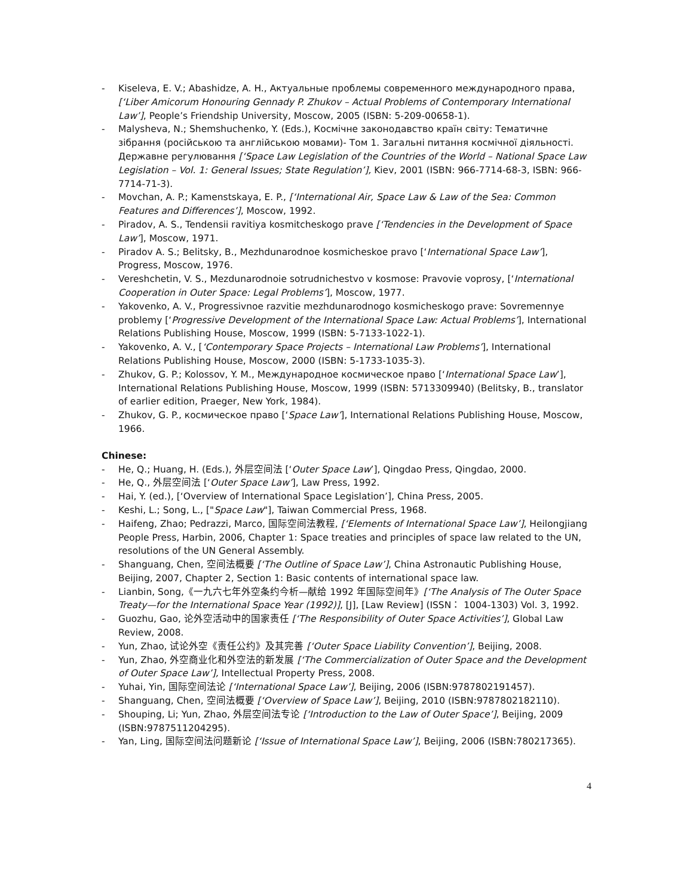- Kiseleva, E. V.; Abashidze, A. H., Актуальные проблемы современного международного права, [‘Liber Amicorum Honouring Gennady P. Zhukov – Actual Problems of Contemporary International Law’], People’s Friendship University, Moscow, 2005 (ISBN: 5-209-00658-1).
- Malysheva, N.; Shemshuchenko, Y. (Eds.), Космічне законодавство країн світу: Тематичне зібрання (російською та англійською мовами)- Том 1. Загальні питання космічної діяльності. Державне регулювання [‘Space Law Legislation of the Countries of the World – National Space Law Legislation – Vol. 1: General Issues; State Regulation’], Kiev, 2001 (ISBN: 966-7714-68-3, ISBN: 966-7714-71-3).
- Movchan, A. P.; Kamenstskaya, E. P., [‘International Air, Space Law & Law of the Sea: Common Features and Differences’], Moscow, 1992.
- Piradov, A. S., Tendensii ravitiya kosmitcheskogo prave [‘Tendencies in the Development of Space Law’], Moscow, 1971.
- Piradov A. S.; Belitsky, B., Mezhdunarodnoe kosmicheskoe pravo [‘International Space Law’], Progress, Moscow, 1976.
- Vereshchetin, V. S., Mezdunarodnoie sotrudnichestvo v kosmose: Pravovie voprosy, [‘International Cooperation in Outer Space: Legal Problems’], Moscow, 1977.
- Yakovenko, A. V., Progressivnoe razvitie mezhdunarodnogo kosmicheskogo prave: Sovremennye problemy [‘Progressive Development of the International Space Law: Actual Problems’], International Relations Publishing House, Moscow, 1999 (ISBN: 5-7133-1022-1).
- Yakovenko, A. V., [‘Contemporary Space Projects – International Law Problems’], International Relations Publishing House, Moscow, 2000 (ISBN: 5-1733-1035-3).
- Zhukov, G. P.; Kolossov, Y. M., Международное космическое право [‘International Space Law’], International Relations Publishing House, Moscow, 1999 (ISBN: 5713309940) (Belitsky, B., translator of earlier edition, Praeger, New York, 1984).
- Zhukov, G. P., космическое право [‘Space Law’], International Relations Publishing House, Moscow, 1966.
Chinese:
- He, Q.; Huang, H. (Eds.), 外层空间法 [‘Outer Space Law’], Qingdao Press, Qingdao, 2000.
- He, Q., 外层空间法 [‘Outer Space Law’], Law Press, 1992.
- Hai, Y. (ed.), [‘Overview of International Space Legislation’], China Press, 2005.
- Keshi, L.; Song, L., ["Space Law"], Taiwan Commercial Press, 1968.
- Haifeng, Zhao; Pedrazzi, Marco, 国际空间法教程, [‘Elements of International Space Law’], Heilongjiang People Press, Harbin, 2006, Chapter 1: Space treaties and principles of space law related to the UN, resolutions of the UN General Assembly.
- Shanguang, Chen, 空间法概要 [‘The Outline of Space Law’], China Astronautic Publishing House, Beijing, 2007, Chapter 2, Section 1: Basic contents of international space law.
- Lianbin, Song,《一九六七年外空条约今析—献给 1992 年国际空间年》[‘The Analysis of The Outer Space Treaty—for the International Space Year (1992)], [J], [Law Review] (ISSN： 1004-1303) Vol. 3, 1992.
- Guozhu, Gao, 论外空活动中的国家责任 [‘The Responsibility of Outer Space Activities’], Global Law Review, 2008.
- Yun, Zhao, 试论外空《责任公约》及其完善 [‘Outer Space Liability Convention’], Beijing, 2008.
- Yun, Zhao, 外空商业化和外空法的新发展 [‘The Commercialization of Outer Space and the Development of Outer Space Law’], Intellectual Property Press, 2008.
- Yuhai, Yin, 国际空间法论 [‘International Space Law’], Beijing, 2006 (ISBN:9787802191457).
- Shanguang, Chen, 空间法概要 [‘Overview of Space Law’], Beijing, 2010 (ISBN:9787802182110).
- Shouping, Li; Yun, Zhao, 外层空间法专论 [‘Introduction to the Law of Outer Space’], Beijing, 2009 (ISBN:9787511204295).
- Yan, Ling, 国际空间法问题新论 [‘Issue of International Space Law’], Beijing, 2006 (ISBN:780217365).
4